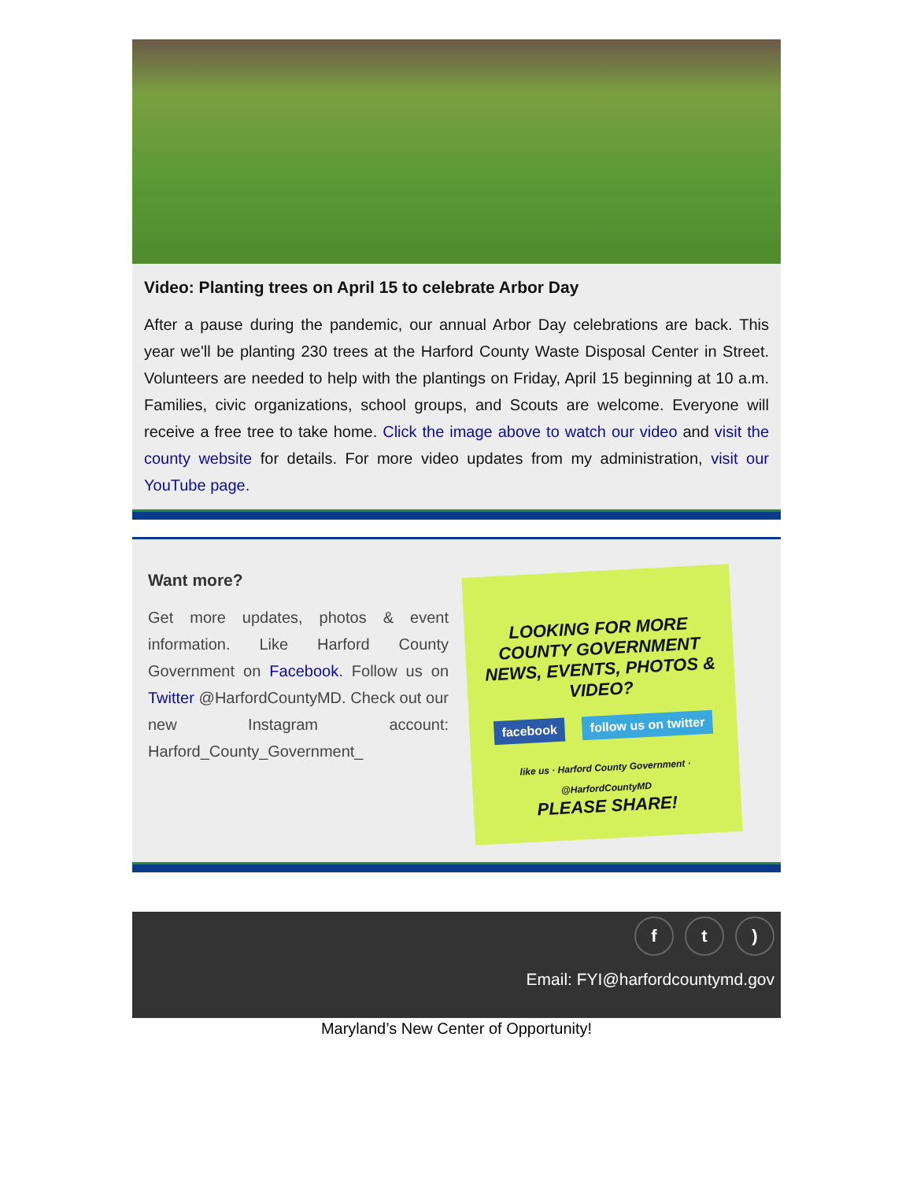Video: Planting trees on April 15 to celebrate Arbor Day
After a pause during the pandemic, our annual Arbor Day celebrations are back. This year we'll be planting 230 trees at the Harford County Waste Disposal Center in Street. Volunteers are needed to help with the plantings on Friday, April 15 beginning at 10 a.m. Families, civic organizations, school groups, and Scouts are welcome. Everyone will receive a free tree to take home. Click the image above to watch our video and visit the county website for details. For more video updates from my administration, visit our YouTube page.
Want more?
Get more updates, photos & event information. Like Harford County Government on Facebook. Follow us on Twitter @HarfordCountyMD. Check out our new Instagram account: Harford_County_Government_
LOOKING FOR MORE COUNTY GOVERNMENT NEWS, EVENTS, PHOTOS & VIDEO?
facebook follow us on twitter
like us · Harford County Government · @HarfordCountyMD
PLEASE SHARE!
ft)
Email: FYI@harfordcountymd.gov
Maryland’s New Center of Opportunity!